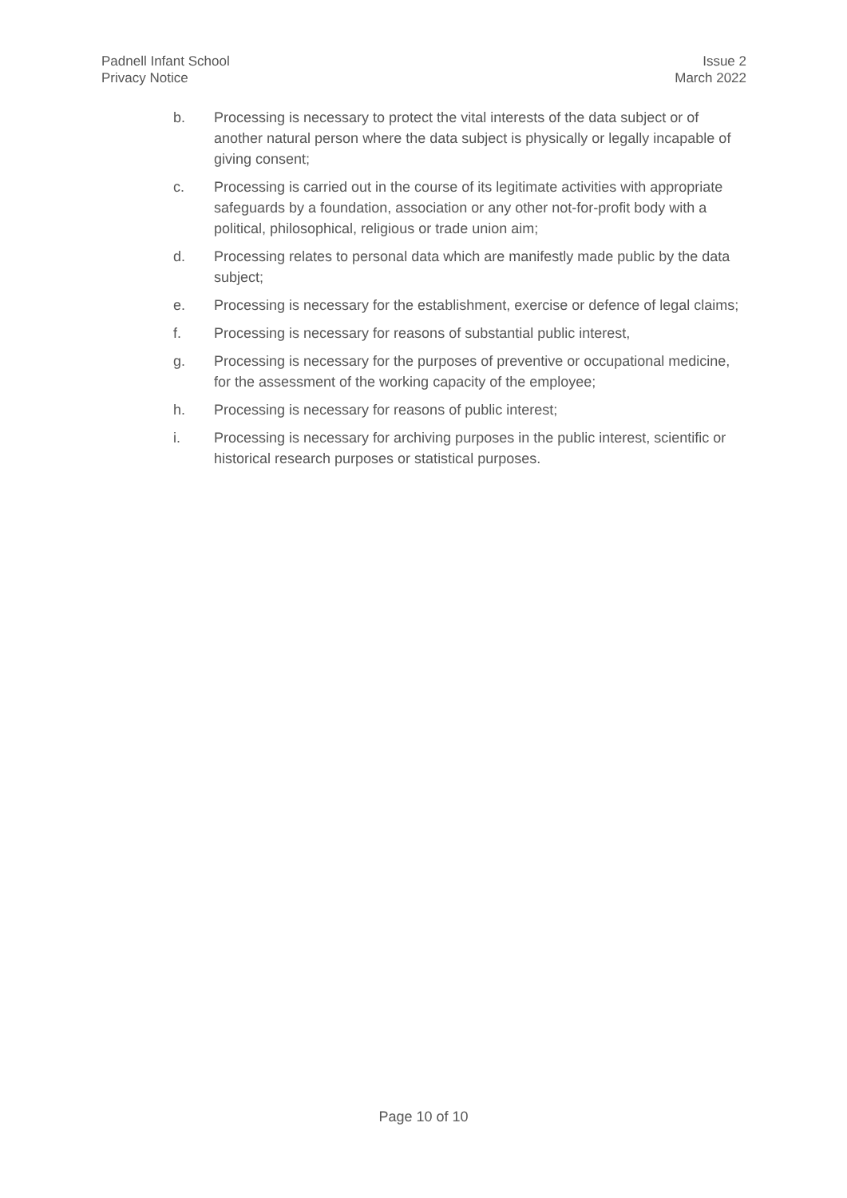Padnell Infant School
Privacy Notice
Issue 2
March 2022
b. Processing is necessary to protect the vital interests of the data subject or of another natural person where the data subject is physically or legally incapable of giving consent;
c. Processing is carried out in the course of its legitimate activities with appropriate safeguards by a foundation, association or any other not-for-profit body with a political, philosophical, religious or trade union aim;
d. Processing relates to personal data which are manifestly made public by the data subject;
e. Processing is necessary for the establishment, exercise or defence of legal claims;
f. Processing is necessary for reasons of substantial public interest,
g. Processing is necessary for the purposes of preventive or occupational medicine, for the assessment of the working capacity of the employee;
h. Processing is necessary for reasons of public interest;
i. Processing is necessary for archiving purposes in the public interest, scientific or historical research purposes or statistical purposes.
Page 10 of 10